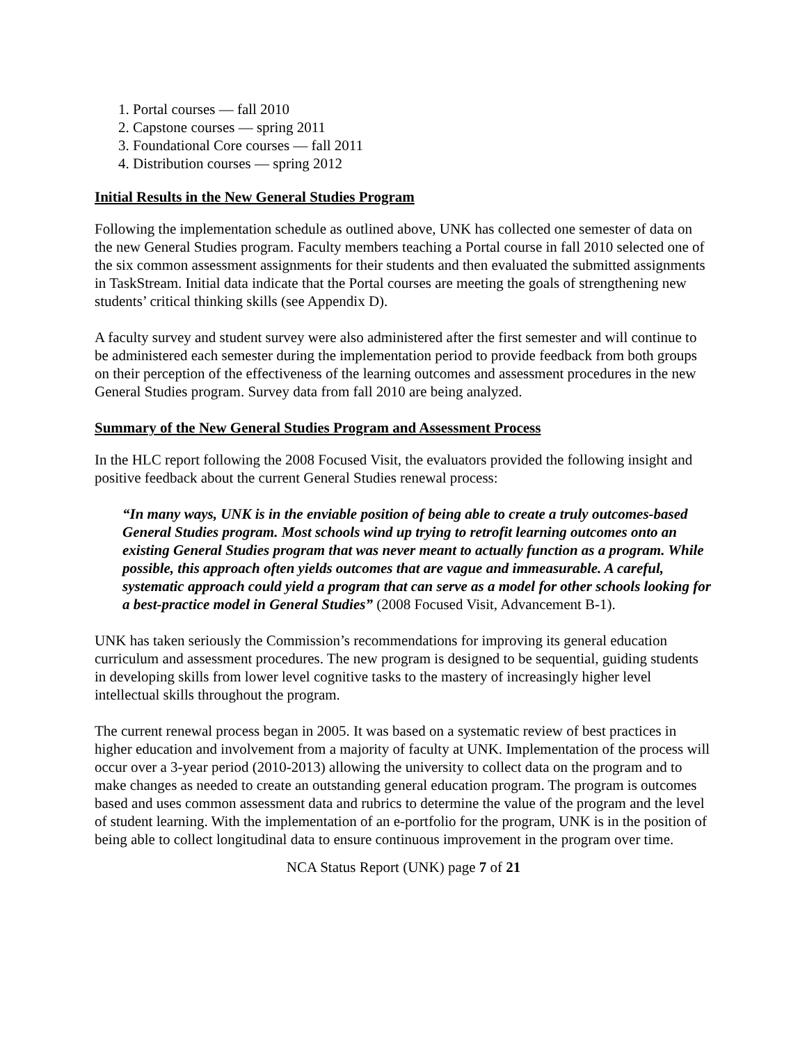1. Portal courses — fall 2010
2. Capstone courses — spring 2011
3. Foundational Core courses — fall 2011
4. Distribution courses — spring 2012
Initial Results in the New General Studies Program
Following the implementation schedule as outlined above, UNK has collected one semester of data on the new General Studies program. Faculty members teaching a Portal course in fall 2010 selected one of the six common assessment assignments for their students and then evaluated the submitted assignments in TaskStream. Initial data indicate that the Portal courses are meeting the goals of strengthening new students’ critical thinking skills (see Appendix D).
A faculty survey and student survey were also administered after the first semester and will continue to be administered each semester during the implementation period to provide feedback from both groups on their perception of the effectiveness of the learning outcomes and assessment procedures in the new General Studies program. Survey data from fall 2010 are being analyzed.
Summary of the New General Studies Program and Assessment Process
In the HLC report following the 2008 Focused Visit, the evaluators provided the following insight and positive feedback about the current General Studies renewal process:
“In many ways, UNK is in the enviable position of being able to create a truly outcomes-based General Studies program. Most schools wind up trying to retrofit learning outcomes onto an existing General Studies program that was never meant to actually function as a program. While possible, this approach often yields outcomes that are vague and immeasurable. A careful, systematic approach could yield a program that can serve as a model for other schools looking for a best-practice model in General Studies” (2008 Focused Visit, Advancement B-1).
UNK has taken seriously the Commission’s recommendations for improving its general education curriculum and assessment procedures. The new program is designed to be sequential, guiding students in developing skills from lower level cognitive tasks to the mastery of increasingly higher level intellectual skills throughout the program.
The current renewal process began in 2005. It was based on a systematic review of best practices in higher education and involvement from a majority of faculty at UNK. Implementation of the process will occur over a 3-year period (2010-2013) allowing the university to collect data on the program and to make changes as needed to create an outstanding general education program. The program is outcomes based and uses common assessment data and rubrics to determine the value of the program and the level of student learning. With the implementation of an e-portfolio for the program, UNK is in the position of being able to collect longitudinal data to ensure continuous improvement in the program over time.
NCA Status Report (UNK) page 7 of 21